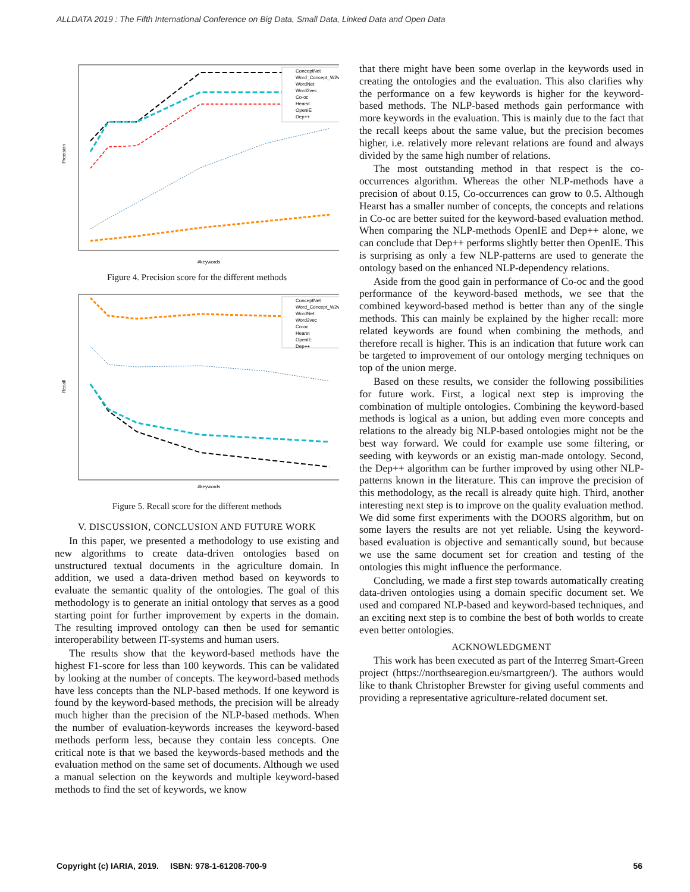ALLDATA 2019 : The Fifth International Conference on Big Data, Small Data, Linked Data and Open Data
Precision
#keywords
ConceptNet
Word_Concept_W2v
WordNet
Word2vec
Co-oc
Hearst
OpenIE
Dep++
Figure 4. Precision score for the different methods
Recall
#keywords
ConceptNet
Word_Concept_W2v
WordNet
Word2vec
Co-oc
Hearst
OpenIE
Dep++
Figure 5. Recall score for the different methods
V. DISCUSSION, CONCLUSION AND FUTURE WORK
In this paper, we presented a methodology to use existing and new algorithms to create data-driven ontologies based on unstructured textual documents in the agriculture domain. In addition, we used a data-driven method based on keywords to evaluate the semantic quality of the ontologies. The goal of this methodology is to generate an initial ontology that serves as a good starting point for further improvement by experts in the domain. The resulting improved ontology can then be used for semantic interoperability between IT-systems and human users.
The results show that the keyword-based methods have the highest F1-score for less than 100 keywords. This can be validated by looking at the number of concepts. The keyword-based methods have less concepts than the NLP-based methods. If one keyword is found by the keyword-based methods, the precision will be already much higher than the precision of the NLP-based methods. When the number of evaluation-keywords increases the keyword-based methods perform less, because they contain less concepts. One critical note is that we based the keywords-based methods and the evaluation method on the same set of documents. Although we used a manual selection on the keywords and multiple keyword-based methods to find the set of keywords, we know
that there might have been some overlap in the keywords used in creating the ontologies and the evaluation. This also clarifies why the performance on a few keywords is higher for the keyword-based methods. The NLP-based methods gain performance with more keywords in the evaluation. This is mainly due to the fact that the recall keeps about the same value, but the precision becomes higher, i.e. relatively more relevant relations are found and always divided by the same high number of relations.
The most outstanding method in that respect is the co-occurrences algorithm. Whereas the other NLP-methods have a precision of about 0.15, Co-occurrences can grow to 0.5. Although Hearst has a smaller number of concepts, the concepts and relations in Co-oc are better suited for the keyword-based evaluation method. When comparing the NLP-methods OpenIE and Dep++ alone, we can conclude that Dep++ performs slightly better then OpenIE. This is surprising as only a few NLP-patterns are used to generate the ontology based on the enhanced NLP-dependency relations.
Aside from the good gain in performance of Co-oc and the good performance of the keyword-based methods, we see that the combined keyword-based method is better than any of the single methods. This can mainly be explained by the higher recall: more related keywords are found when combining the methods, and therefore recall is higher. This is an indication that future work can be targeted to improvement of our ontology merging techniques on top of the union merge.
Based on these results, we consider the following possibilities for future work. First, a logical next step is improving the combination of multiple ontologies. Combining the keyword-based methods is logical as a union, but adding even more concepts and relations to the already big NLP-based ontologies might not be the best way forward. We could for example use some filtering, or seeding with keywords or an existig man-made ontology. Second, the Dep++ algorithm can be further improved by using other NLP-patterns known in the literature. This can improve the precision of this methodology, as the recall is already quite high. Third, another interesting next step is to improve on the quality evaluation method. We did some first experiments with the DOORS algorithm, but on some layers the results are not yet reliable. Using the keyword-based evaluation is objective and semantically sound, but because we use the same document set for creation and testing of the ontologies this might influence the performance.
Concluding, we made a first step towards automatically creating data-driven ontologies using a domain specific document set. We used and compared NLP-based and keyword-based techniques, and an exciting next step is to combine the best of both worlds to create even better ontologies.
ACKNOWLEDGMENT
This work has been executed as part of the Interreg Smart-Green project (https://northsearegion.eu/smartgreen/). The authors would like to thank Christopher Brewster for giving useful comments and providing a representative agriculture-related document set.
Copyright (c) IARIA, 2019. ISBN: 978-1-61208-700-9 56